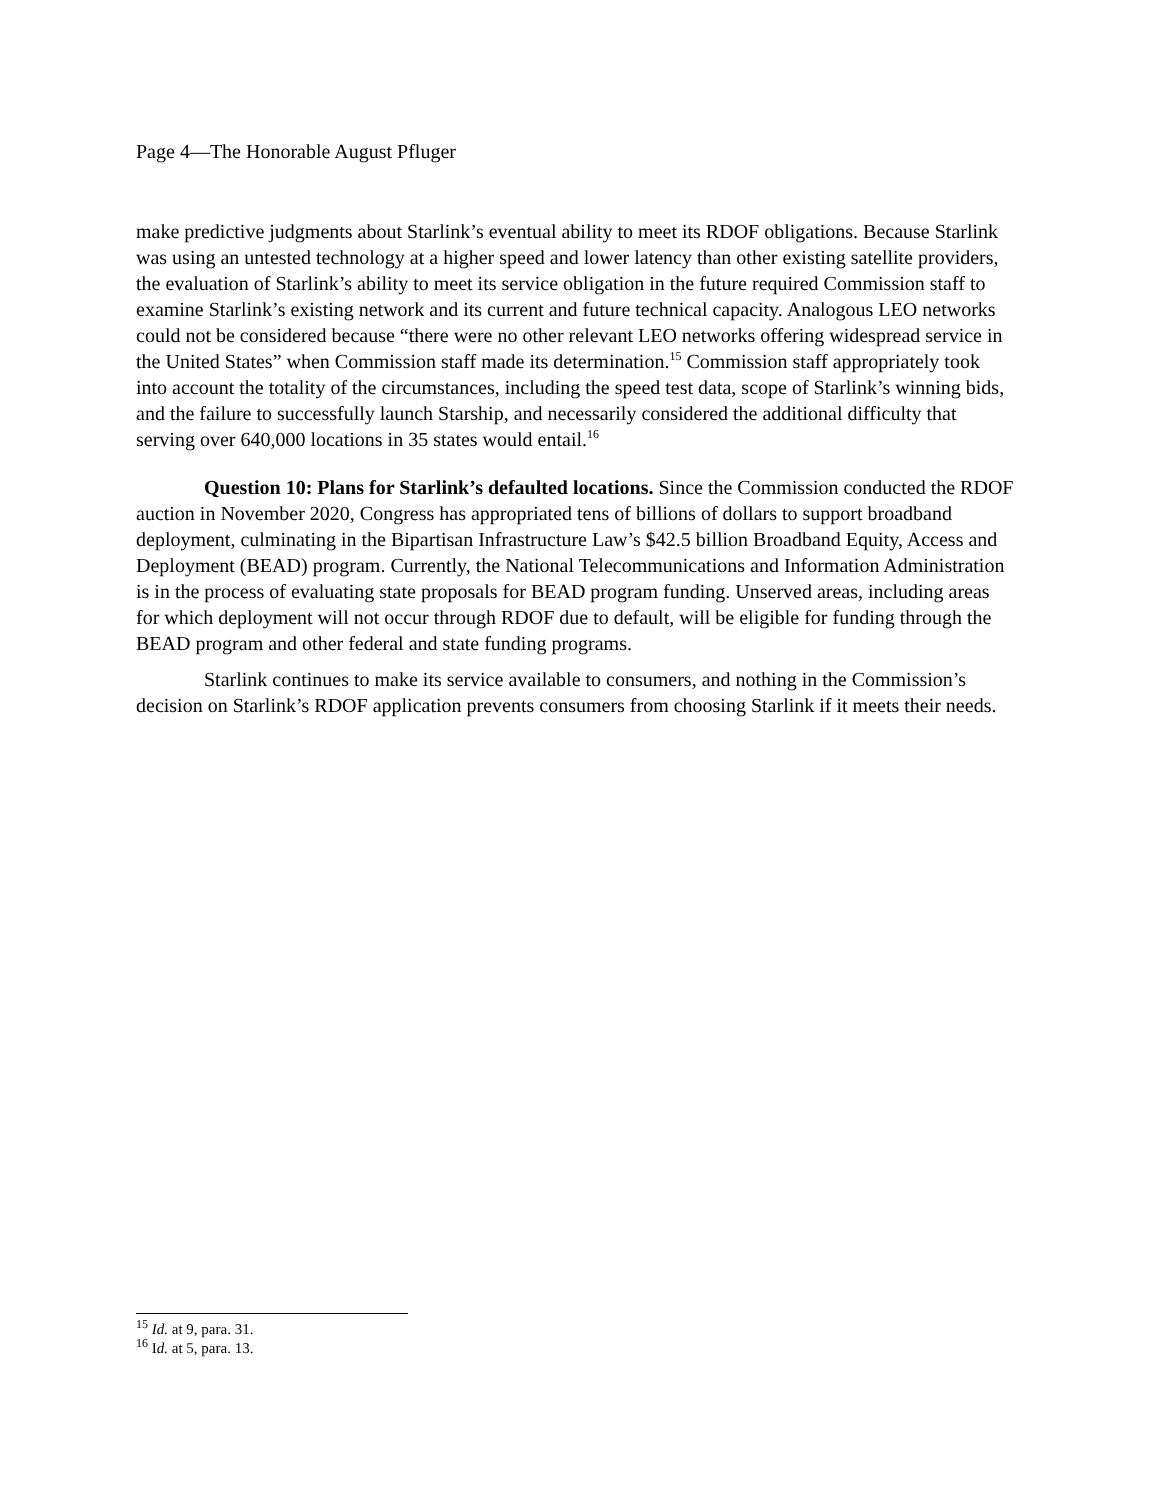Page 4—The Honorable August Pfluger
make predictive judgments about Starlink’s eventual ability to meet its RDOF obligations. Because Starlink was using an untested technology at a higher speed and lower latency than other existing satellite providers, the evaluation of Starlink’s ability to meet its service obligation in the future required Commission staff to examine Starlink’s existing network and its current and future technical capacity. Analogous LEO networks could not be considered because “there were no other relevant LEO networks offering widespread service in the United States” when Commission staff made its determination.<sup>15</sup> Commission staff appropriately took into account the totality of the circumstances, including the speed test data, scope of Starlink’s winning bids, and the failure to successfully launch Starship, and necessarily considered the additional difficulty that serving over 640,000 locations in 35 states would entail.<sup>16</sup>
Question 10: Plans for Starlink’s defaulted locations. Since the Commission conducted the RDOF auction in November 2020, Congress has appropriated tens of billions of dollars to support broadband deployment, culminating in the Bipartisan Infrastructure Law’s $42.5 billion Broadband Equity, Access and Deployment (BEAD) program. Currently, the National Telecommunications and Information Administration is in the process of evaluating state proposals for BEAD program funding. Unserved areas, including areas for which deployment will not occur through RDOF due to default, will be eligible for funding through the BEAD program and other federal and state funding programs.
Starlink continues to make its service available to consumers, and nothing in the Commission’s decision on Starlink’s RDOF application prevents consumers from choosing Starlink if it meets their needs.
<sup>15</sup> Id. at 9, para. 31.
<sup>16</sup> Id. at 5, para. 13.